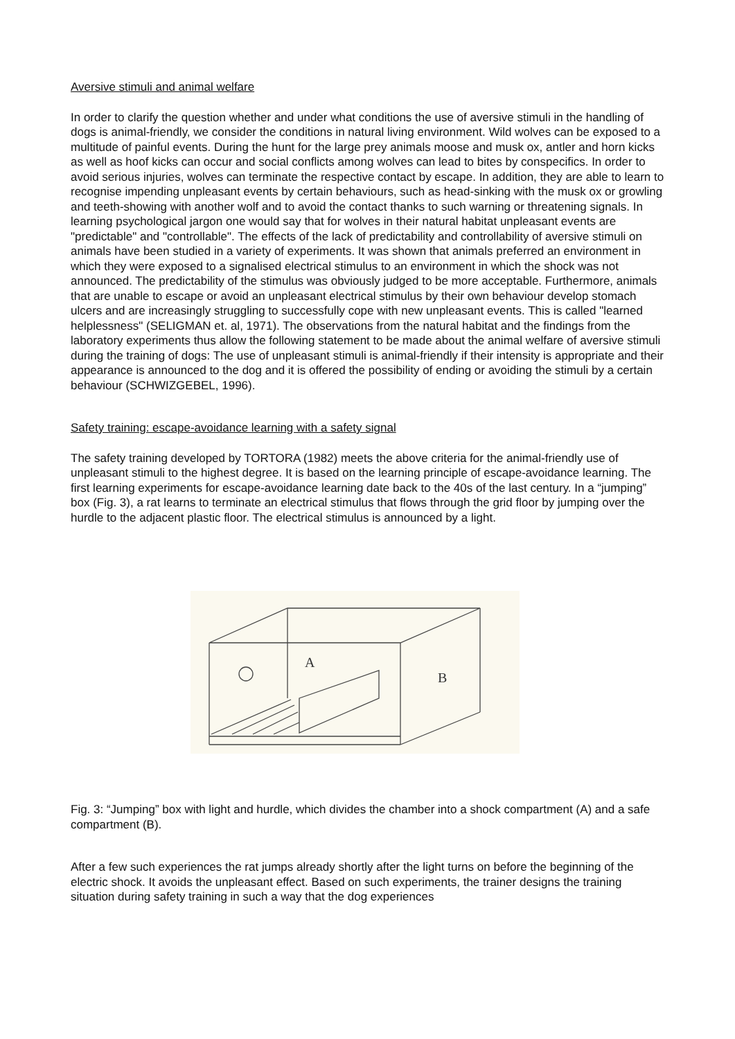Aversive stimuli and animal welfare
In order to clarify the question whether and under what conditions the use of aversive stimuli in the handling of dogs is animal-friendly, we consider the conditions in natural living environment. Wild wolves can be exposed to a multitude of painful events. During the hunt for the large prey animals moose and musk ox, antler and horn kicks as well as hoof kicks can occur and social conflicts among wolves can lead to bites by conspecifics. In order to avoid serious injuries, wolves can terminate the respective contact by escape. In addition, they are able to learn to recognise impending unpleasant events by certain behaviours, such as head-sinking with the musk ox or growling and teeth-showing with another wolf and to avoid the contact thanks to such warning or threatening signals. In learning psychological jargon one would say that for wolves in their natural habitat unpleasant events are "predictable" and "controllable". The effects of the lack of predictability and controllability of aversive stimuli on animals have been studied in a variety of experiments. It was shown that animals preferred an environment in which they were exposed to a signalised electrical stimulus to an environment in which the shock was not announced. The predictability of the stimulus was obviously judged to be more acceptable. Furthermore, animals that are unable to escape or avoid an unpleasant electrical stimulus by their own behaviour develop stomach ulcers and are increasingly struggling to successfully cope with new unpleasant events. This is called "learned helplessness" (SELIGMAN et. al, 1971). The observations from the natural habitat and the findings from the laboratory experiments thus allow the following statement to be made about the animal welfare of aversive stimuli during the training of dogs: The use of unpleasant stimuli is animal-friendly if their intensity is appropriate and their appearance is announced to the dog and it is offered the possibility of ending or avoiding the stimuli by a certain behaviour (SCHWIZGEBEL, 1996).
Safety training: escape-avoidance learning with a safety signal
The safety training developed by TORTORA (1982) meets the above criteria for the animal-friendly use of unpleasant stimuli to the highest degree. It is based on the learning principle of escape-avoidance learning. The first learning experiments for escape-avoidance learning date back to the 40s of the last century. In a “jumping” box (Fig. 3), a rat learns to terminate an electrical stimulus that flows through the grid floor by jumping over the hurdle to the adjacent plastic floor. The electrical stimulus is announced by a light.
A
B
Fig. 3: “Jumping” box with light and hurdle, which divides the chamber into a shock compartment (A) and a safe compartment (B).
After a few such experiences the rat jumps already shortly after the light turns on before the beginning of the electric shock. It avoids the unpleasant effect. Based on such experiments, the trainer designs the training situation during safety training in such a way that the dog experiences